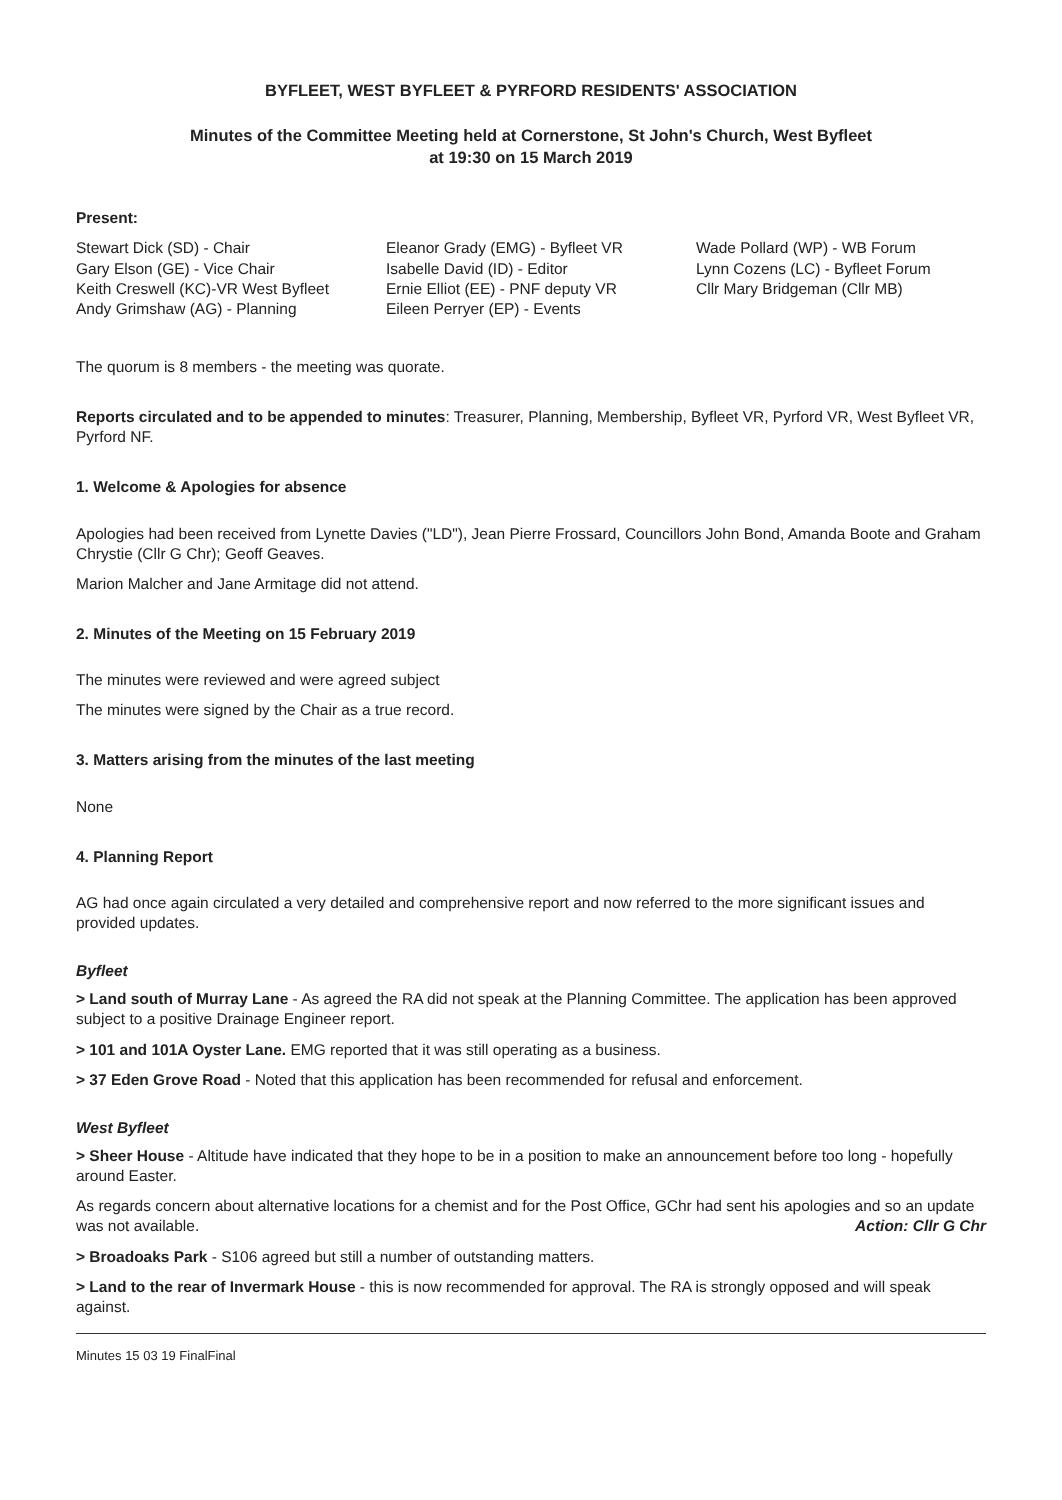BYFLEET, WEST BYFLEET & PYRFORD RESIDENTS' ASSOCIATION
Minutes of the Committee Meeting held at Cornerstone, St John's Church, West Byfleet
at 19:30 on 15 March 2019
Present:
Stewart Dick (SD) - Chair
Gary Elson (GE) - Vice Chair
Keith Creswell (KC)-VR West Byfleet
Andy Grimshaw (AG) - Planning
Eleanor Grady (EMG) - Byfleet VR
Isabelle David (ID) - Editor
Ernie Elliot (EE) - PNF deputy VR
Eileen Perryer (EP) - Events
Wade Pollard (WP) - WB Forum
Lynn Cozens (LC) - Byfleet Forum
Cllr Mary Bridgeman (Cllr MB)
The quorum is 8 members - the meeting was quorate.
Reports circulated and to be appended to minutes: Treasurer, Planning, Membership, Byfleet VR, Pyrford VR, West Byfleet VR, Pyrford NF.
1. Welcome & Apologies for absence
Apologies had been received from Lynette Davies ("LD"), Jean Pierre Frossard, Councillors John Bond, Amanda Boote and Graham Chrystie (Cllr G Chr); Geoff Geaves.
Marion Malcher and Jane Armitage did not attend.
2. Minutes of the Meeting on 15 February 2019
The minutes were reviewed and were agreed subject
The minutes were signed by the Chair as a true record.
3. Matters arising from the minutes of the last meeting
None
4. Planning Report
AG had once again circulated a very detailed and comprehensive report and now referred to the more significant issues and provided updates.
Byfleet
> Land south of Murray Lane - As agreed the RA did not speak at the Planning Committee. The application has been approved subject to a positive Drainage Engineer report.
> 101 and 101A Oyster Lane. EMG reported that it was still operating as a business.
> 37 Eden Grove Road - Noted that this application has been recommended for refusal and enforcement.
West Byfleet
> Sheer House - Altitude have indicated that they hope to be in a position to make an announcement before too long - hopefully around Easter.
As regards concern about alternative locations for a chemist and for the Post Office, GChr had sent his apologies and so an update was not available. Action: Cllr G Chr
> Broadoaks Park - S106 agreed but still a number of outstanding matters.
> Land to the rear of Invermark House - this is now recommended for approval. The RA is strongly opposed and will speak against.
Minutes 15 03 19 FinalFinal